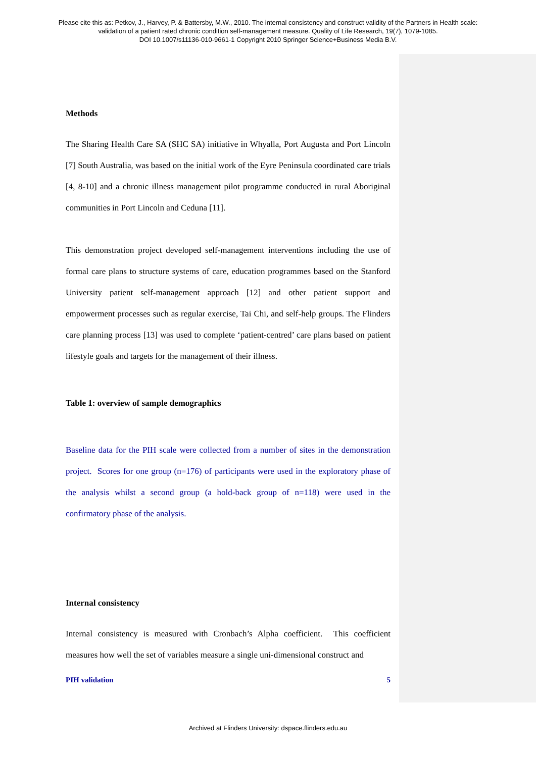Please cite this as: Petkov, J., Harvey, P. & Battersby, M.W., 2010. The internal consistency and construct validity of the Partners in Health scale:
validation of a patient rated chronic condition self-management measure. Quality of Life Research, 19(7), 1079-1085.
DOI 10.1007/s11136-010-9661-1 Copyright 2010 Springer Science+Business Media B.V.
Methods
The Sharing Health Care SA (SHC SA) initiative in Whyalla, Port Augusta and Port Lincoln [7] South Australia, was based on the initial work of the Eyre Peninsula coordinated care trials [4, 8-10] and a chronic illness management pilot programme conducted in rural Aboriginal communities in Port Lincoln and Ceduna [11].
This demonstration project developed self-management interventions including the use of formal care plans to structure systems of care, education programmes based on the Stanford University patient self-management approach [12] and other patient support and empowerment processes such as regular exercise, Tai Chi, and self-help groups. The Flinders care planning process [13] was used to complete ‘patient-centred’ care plans based on patient lifestyle goals and targets for the management of their illness.
Table 1: overview of sample demographics
Baseline data for the PIH scale were collected from a number of sites in the demonstration project. Scores for one group (n=176) of participants were used in the exploratory phase of the analysis whilst a second group (a hold-back group of n=118) were used in the confirmatory phase of the analysis.
Internal consistency
Internal consistency is measured with Cronbach’s Alpha coefficient. This coefficient measures how well the set of variables measure a single uni-dimensional construct and
PIH validation 5
Archived at Flinders University: dspace.flinders.edu.au